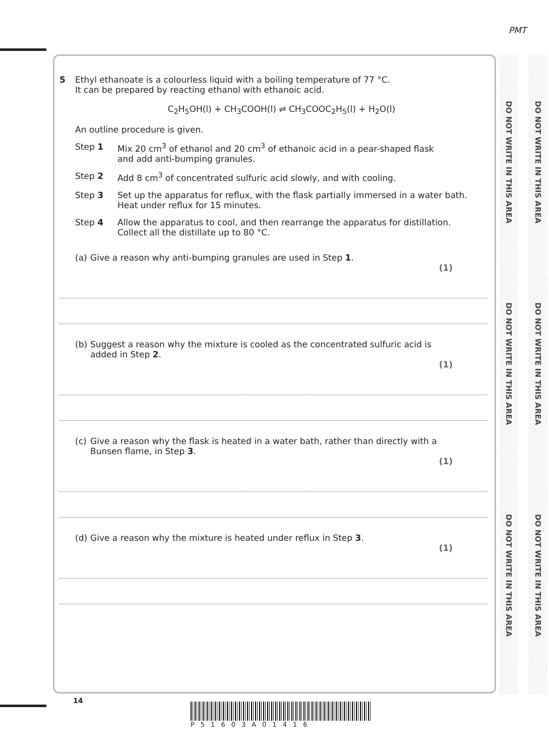PMT
DO NOT WRITE IN THIS AREA
DO NOT WRITE IN THIS AREA
DO NOT WRITE IN THIS AREA
DO NOT WRITE IN THIS AREA
DO NOT WRITE IN THIS AREA
DO NOT WRITE IN THIS AREA
5 Ethyl ethanoate is a colourless liquid with a boiling temperature of 77 °C.
It can be prepared by reacting ethanol with ethanoic acid.
C<sub>2</sub>H<sub>5</sub>OH(l) + CH<sub>3</sub>COOH(l) ⇌ CH<sub>3</sub>COOC<sub>2</sub>H<sub>5</sub>(l) + H<sub>2</sub>O(l)
An outline procedure is given.
Step 1 Mix 20 cm<sup>3</sup> of ethanol and 20 cm<sup>3</sup> of ethanoic acid in a pear-shaped flask
and add anti-bumping granules.
Step 2 Add 8 cm<sup>3</sup> of concentrated sulfuric acid slowly, and with cooling.
Step 3 Set up the apparatus for reflux, with the flask partially immersed in a water bath.
Heat under reflux for 15 minutes.
Step 4 Allow the apparatus to cool, and then rearrange the apparatus for distillation.
Collect all the distillate up to 80 °C.
(a)
Give a reason why anti-bumping granules are used in Step 1.
(1)
(b)
Suggest a reason why the mixture is cooled as the concentrated sulfuric acid is
added in Step 2.
(1)
(c)
Give a reason why the flask is heated in a water bath, rather than directly with a
Bunsen flame, in Step 3.
(1)
(d)
Give a reason why the mixture is heated under reflux in Step 3.
(1)
14
P51603A01416